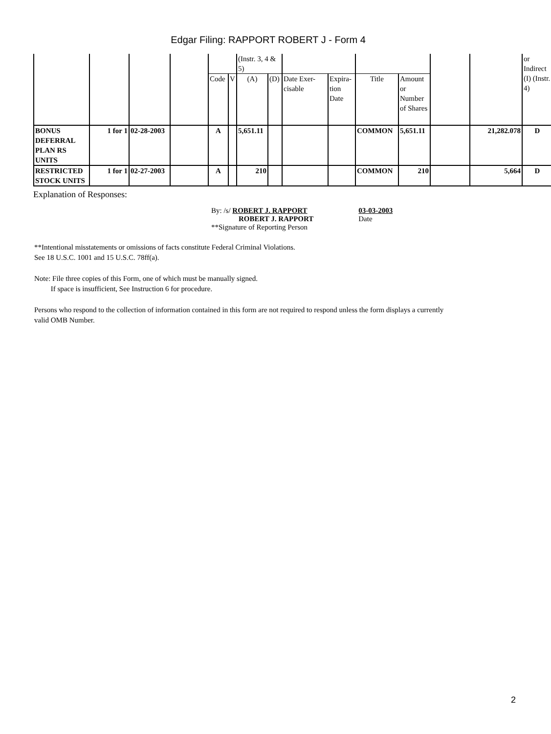Edgar Filing: RAPPORT ROBERT J - Form 4
| | | | | | | (Instr. 3, 4 & 5) | | | | | | | | or Indirect (I) (Instr. 4) |
| | | | | Code | V | (A) | (D) | Date Exer-cisable | Expira-tion Date | Title | Amount or Number of Shares | | | |
| BONUS DEFERRAL PLAN RS UNITS | 1 for 1 | 02-28-2003 | | A | | 5,651.11 | | | | COMMON | 5,651.11 | | 21,282.078 | D |
| RESTRICTED STOCK UNITS | 1 for 1 | 02-27-2003 | | A | | 210 | | | | COMMON | 210 | | 5,664 | D |
Explanation of Responses:
By: /s/ ROBERT J. RAPPORT
ROBERT J. RAPPORT
**Signature of Reporting Person
03-03-2003
Date
**Intentional misstatements or omissions of facts constitute Federal Criminal Violations.
See 18 U.S.C. 1001 and 15 U.S.C. 78ff(a).
Note: File three copies of this Form, one of which must be manually signed.
If space is insufficient, See Instruction 6 for procedure.
Persons who respond to the collection of information contained in this form are not required to respond unless the form displays a currently
valid OMB Number.
2